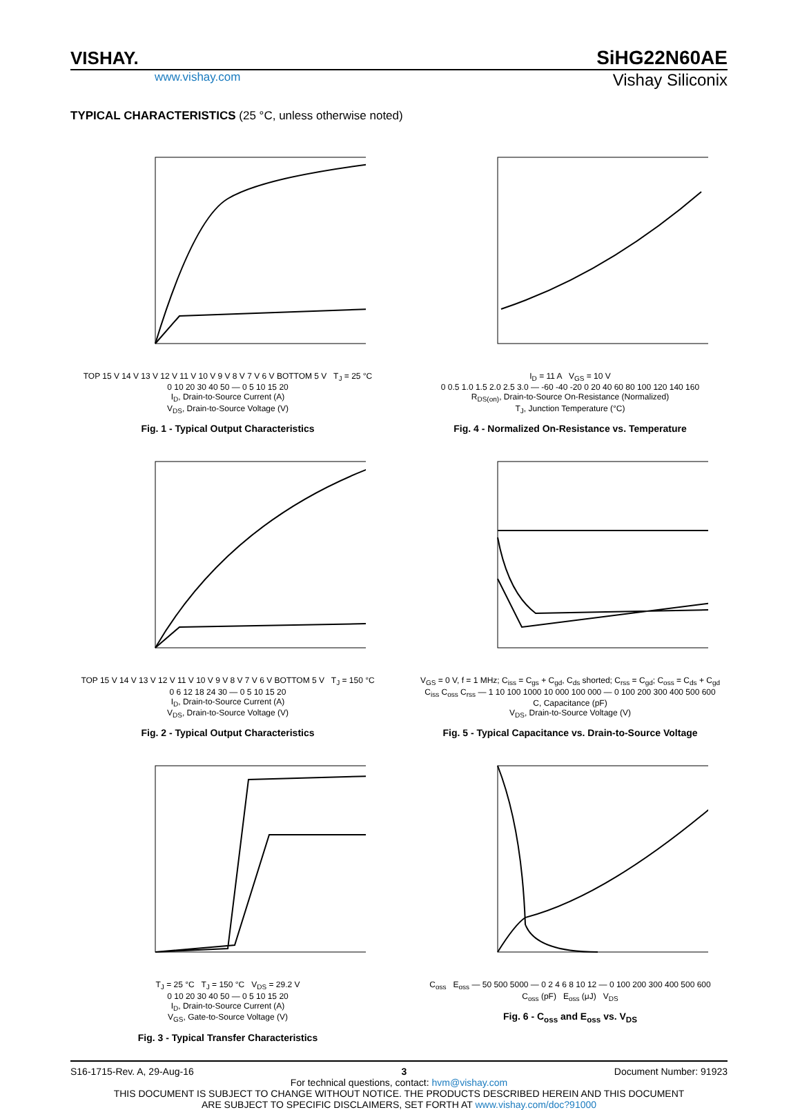VISHAY.
SiHG22N60AE
www.vishay.com
Vishay Siliconix
TYPICAL CHARACTERISTICS (25 °C, unless otherwise noted)
TOP 15 V 14 V 13 V 12 V 11 V 10 V 9 V 8 V 7 V 6 V BOTTOM 5 V T<sub>J</sub> = 25 °C
0 10 20 30 40 50 — 0 5 10 15 20
I<sub>D</sub>, Drain-to-Source Current (A)
V<sub>DS</sub>, Drain-to-Source Voltage (V)
Fig. 1 - Typical Output Characteristics
I<sub>D</sub> = 11 A V<sub>GS</sub> = 10 V
0 0.5 1.0 1.5 2.0 2.5 3.0 — -60 -40 -20 0 20 40 60 80 100 120 140 160
R<sub>DS(on)</sub>, Drain-to-Source On-Resistance (Normalized)
T<sub>J</sub>, Junction Temperature (°C)
Fig. 4 - Normalized On-Resistance vs. Temperature
TOP 15 V 14 V 13 V 12 V 11 V 10 V 9 V 8 V 7 V 6 V BOTTOM 5 V T<sub>J</sub> = 150 °C
0 6 12 18 24 30 — 0 5 10 15 20
I<sub>D</sub>, Drain-to-Source Current (A)
V<sub>DS</sub>, Drain-to-Source Voltage (V)
Fig. 2 - Typical Output Characteristics
V<sub>GS</sub> = 0 V, f = 1 MHz; C<sub>iss</sub> = C<sub>gs</sub> + C<sub>gd</sub>, C<sub>ds</sub> shorted; C<sub>rss</sub> = C<sub>gd</sub>; C<sub>oss</sub> = C<sub>ds</sub> + C<sub>gd</sub>
C<sub>iss</sub> C<sub>oss</sub> C<sub>rss</sub> — 1 10 100 1000 10 000 100 000 — 0 100 200 300 400 500 600
C, Capacitance (pF)
V<sub>DS</sub>, Drain-to-Source Voltage (V)
Fig. 5 - Typical Capacitance vs. Drain-to-Source Voltage
T<sub>J</sub> = 25 °C T<sub>J</sub> = 150 °C V<sub>DS</sub> = 29.2 V
0 10 20 30 40 50 — 0 5 10 15 20
I<sub>D</sub>, Drain-to-Source Current (A)
V<sub>GS</sub>, Gate-to-Source Voltage (V)
Fig. 3 - Typical Transfer Characteristics
C<sub>oss</sub> E<sub>oss</sub> — 50 500 5000 — 0 2 4 6 8 10 12 — 0 100 200 300 400 500 600
C<sub>oss</sub> (pF) E<sub>oss</sub> (μJ) V<sub>DS</sub>
Fig. 6 - C<sub>oss</sub> and E<sub>oss</sub> vs. V<sub>DS</sub>
S16-1715-Rev. A, 29-Aug-16 3 Document Number: 91923
For technical questions, contact: hvm@vishay.com
THIS DOCUMENT IS SUBJECT TO CHANGE WITHOUT NOTICE. THE PRODUCTS DESCRIBED HEREIN AND THIS DOCUMENT
ARE SUBJECT TO SPECIFIC DISCLAIMERS, SET FORTH AT www.vishay.com/doc?91000